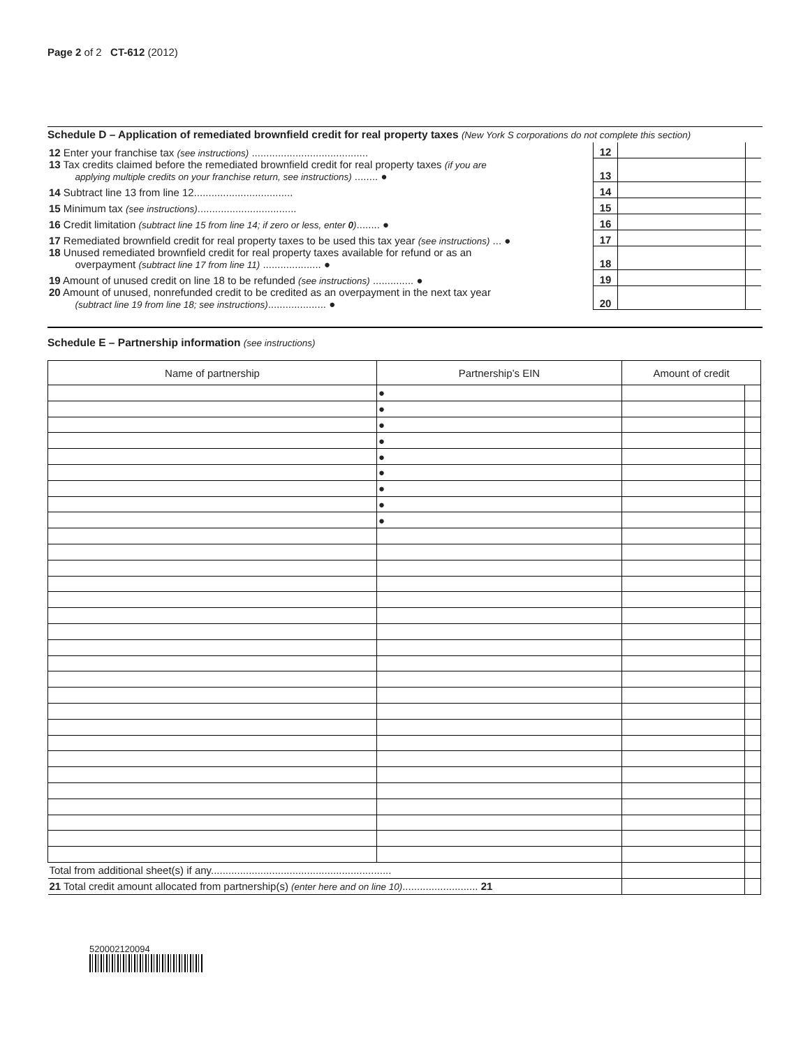Page 2 of 2 CT-612 (2012)
Schedule D – Application of remediated brownfield credit for real property taxes (New York S corporations do not complete this section)
| 12 Enter your franchise tax (see instructions) ........................................ | 12 | | |
| 13 Tax credits claimed before the remediated brownfield credit for real property taxes (if you are applying multiple credits on your franchise return, see instructions) ........ ● | 13 | | |
| 14 Subtract line 13 from line 12.................................. | 14 | | |
| 15 Minimum tax (see instructions) .................................. | 15 | | |
| 16 Credit limitation (subtract line 15 from line 14; if zero or less, enter 0 ) ........ ● | 16 | | |
| 17 Remediated brownfield credit for real property taxes to be used this tax year (see instructions) ... ● | 17 | | |
| 18 Unused remediated brownfield credit for real property taxes available for refund or as an overpayment (subtract line 17 from line 11) .................... ● | 18 | | |
| 19 Amount of unused credit on line 18 to be refunded (see instructions) .............. ● | 19 | | |
| 20 Amount of unused, nonrefunded credit to be credited as an overpayment in the next tax year (subtract line 19 from line 18; see instructions) .................... ● | 20 | | |
Schedule E – Partnership information (see instructions)
| Name of partnership | Partnership’s EIN | Amount of credit | |
| --- | --- | --- | --- |
| | ● | | |
| | ● | | |
| | ● | | |
| | ● | | |
| | ● | | |
| | ● | | |
| | ● | | |
| | ● | | |
| | ● | | |
| Total from additional sheet(s) if any.............................................................. | | | |
| 21 Total credit amount allocated from partnership(s) (enter here and on line 10) .......................... 21 | | | |
520002120094